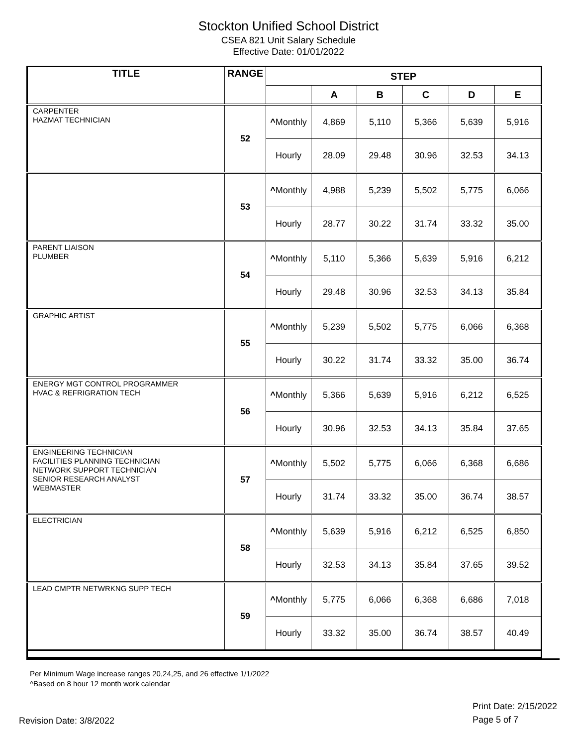Stockton Unified School District
CSEA 821 Unit Salary Schedule
Effective Date: 01/01/2022
| TITLE | RANGE | STEP | | | | | |
| --- | --- | --- | --- | --- | --- | --- | --- |
| | | | A | B | C | D | E |
| CARPENTER HAZMAT TECHNICIAN | 52 | ^ Monthly | 4,869 | 5,110 | 5,366 | 5,639 | 5,916 |
| | | Hourly | 28.09 | 29.48 | 30.96 | 32.53 | 34.13 |
| | 53 | ^ Monthly | 4,988 | 5,239 | 5,502 | 5,775 | 6,066 |
| | | Hourly | 28.77 | 30.22 | 31.74 | 33.32 | 35.00 |
| PARENT LIAISON PLUMBER | 54 | ^ Monthly | 5,110 | 5,366 | 5,639 | 5,916 | 6,212 |
| | | Hourly | 29.48 | 30.96 | 32.53 | 34.13 | 35.84 |
| GRAPHIC ARTIST | 55 | ^ Monthly | 5,239 | 5,502 | 5,775 | 6,066 | 6,368 |
| | | Hourly | 30.22 | 31.74 | 33.32 | 35.00 | 36.74 |
| ENERGY MGT CONTROL PROGRAMMER HVAC & REFRIGRATION TECH | 56 | ^ Monthly | 5,366 | 5,639 | 5,916 | 6,212 | 6,525 |
| | | Hourly | 30.96 | 32.53 | 34.13 | 35.84 | 37.65 |
| ENGINEERING TECHNICIAN FACILITIES PLANNING TECHNICIAN NETWORK SUPPORT TECHNICIAN SENIOR RESEARCH ANALYST WEBMASTER | 57 | ^ Monthly | 5,502 | 5,775 | 6,066 | 6,368 | 6,686 |
| | | Hourly | 31.74 | 33.32 | 35.00 | 36.74 | 38.57 |
| ELECTRICIAN | 58 | ^ Monthly | 5,639 | 5,916 | 6,212 | 6,525 | 6,850 |
| | | Hourly | 32.53 | 34.13 | 35.84 | 37.65 | 39.52 |
| LEAD CMPTR NETWRKNG SUPP TECH | 59 | ^ Monthly | 5,775 | 6,066 | 6,368 | 6,686 | 7,018 |
| | | Hourly | 33.32 | 35.00 | 36.74 | 38.57 | 40.49 |
Per Minimum Wage increase ranges 20,24,25, and 26 effective 1/1/2022
^Based on 8 hour 12 month work calendar
Revision Date: 3/8/2022
Print Date: 2/15/2022
Page 5 of 7